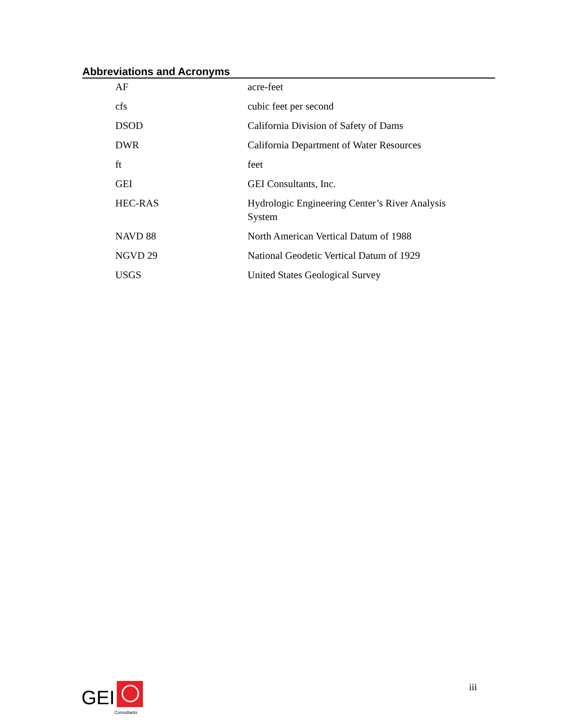Abbreviations and Acronyms
| AF | acre-feet |
| cfs | cubic feet per second |
| DSOD | California Division of Safety of Dams |
| DWR | California Department of Water Resources |
| ft | feet |
| GEI | GEI Consultants, Inc. |
| HEC-RAS | Hydrologic Engineering Center’s River Analysis System |
| NAVD 88 | North American Vertical Datum of 1988 |
| NGVD 29 | National Geodetic Vertical Datum of 1929 |
| USGS | United States Geological Survey |
GEI
Consultants
iii